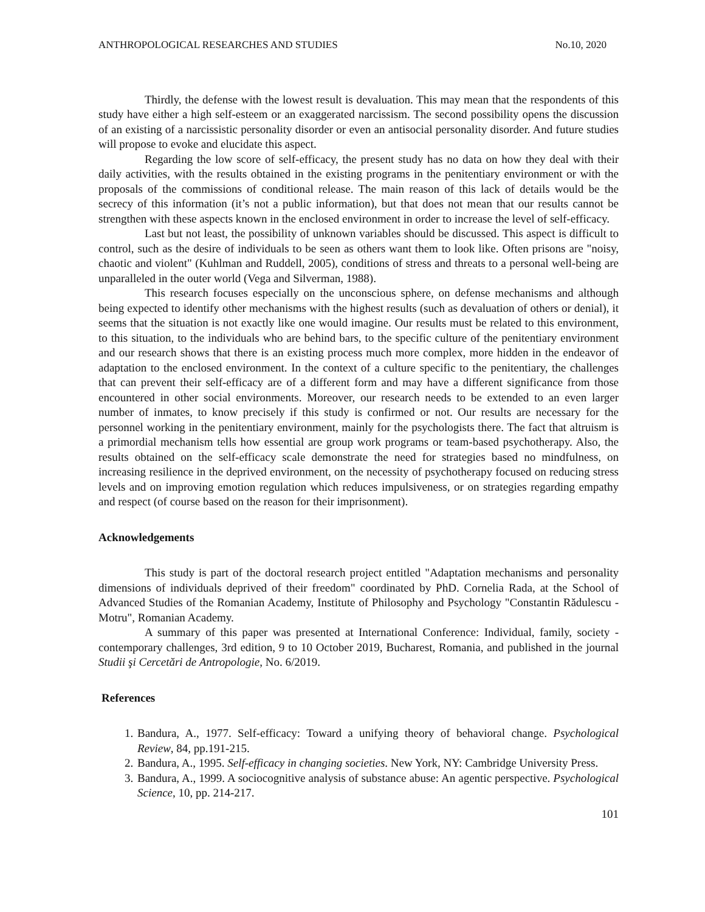ANTHROPOLOGICAL RESEARCHES AND STUDIES No.10, 2020
Thirdly, the defense with the lowest result is devaluation. This may mean that the respondents of this study have either a high self-esteem or an exaggerated narcissism. The second possibility opens the discussion of an existing of a narcissistic personality disorder or even an antisocial personality disorder. And future studies will propose to evoke and elucidate this aspect.
Regarding the low score of self-efficacy, the present study has no data on how they deal with their daily activities, with the results obtained in the existing programs in the penitentiary environment or with the proposals of the commissions of conditional release. The main reason of this lack of details would be the secrecy of this information (it’s not a public information), but that does not mean that our results cannot be strengthen with these aspects known in the enclosed environment in order to increase the level of self-efficacy.
Last but not least, the possibility of unknown variables should be discussed. This aspect is difficult to control, such as the desire of individuals to be seen as others want them to look like. Often prisons are "noisy, chaotic and violent" (Kuhlman and Ruddell, 2005), conditions of stress and threats to a personal well-being are unparalleled in the outer world (Vega and Silverman, 1988).
This research focuses especially on the unconscious sphere, on defense mechanisms and although being expected to identify other mechanisms with the highest results (such as devaluation of others or denial), it seems that the situation is not exactly like one would imagine. Our results must be related to this environment, to this situation, to the individuals who are behind bars, to the specific culture of the penitentiary environment and our research shows that there is an existing process much more complex, more hidden in the endeavor of adaptation to the enclosed environment. In the context of a culture specific to the penitentiary, the challenges that can prevent their self-efficacy are of a different form and may have a different significance from those encountered in other social environments. Moreover, our research needs to be extended to an even larger number of inmates, to know precisely if this study is confirmed or not. Our results are necessary for the personnel working in the penitentiary environment, mainly for the psychologists there. The fact that altruism is a primordial mechanism tells how essential are group work programs or team-based psychotherapy. Also, the results obtained on the self-efficacy scale demonstrate the need for strategies based no mindfulness, on increasing resilience in the deprived environment, on the necessity of psychotherapy focused on reducing stress levels and on improving emotion regulation which reduces impulsiveness, or on strategies regarding empathy and respect (of course based on the reason for their imprisonment).
Acknowledgements
This study is part of the doctoral research project entitled "Adaptation mechanisms and personality dimensions of individuals deprived of their freedom" coordinated by PhD. Cornelia Rada, at the School of Advanced Studies of the Romanian Academy, Institute of Philosophy and Psychology "Constantin Rădulescu - Motru", Romanian Academy.
A summary of this paper was presented at International Conference: Individual, family, society - contemporary challenges, 3rd edition, 9 to 10 October 2019, Bucharest, Romania, and published in the journal Studii şi Cercetări de Antropologie, No. 6/2019.
References
1. Bandura, A., 1977. Self-efficacy: Toward a unifying theory of behavioral change. Psychological Review, 84, pp.191-215.
2. Bandura, A., 1995. Self-efficacy in changing societies. New York, NY: Cambridge University Press.
3. Bandura, A., 1999. A sociocognitive analysis of substance abuse: An agentic perspective. Psychological Science, 10, pp. 214-217.
101